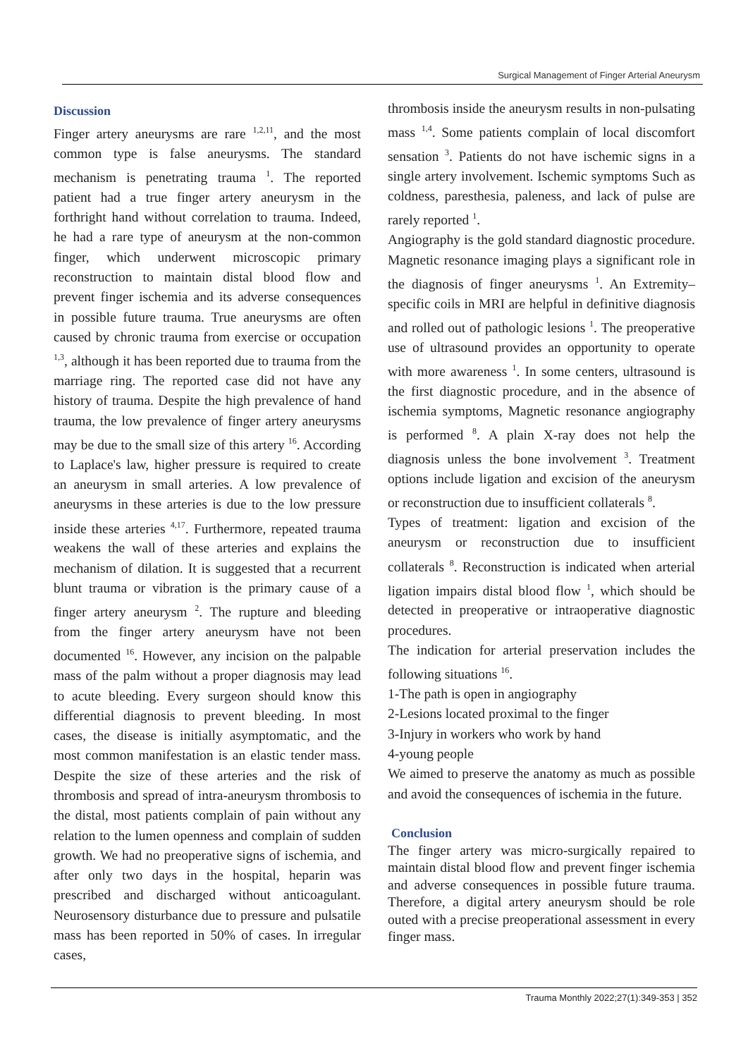Surgical Management of Finger Arterial Aneurysm
Discussion
Finger artery aneurysms are rare <sup>1,2,11</sup>, and the most common type is false aneurysms. The standard mechanism is penetrating trauma <sup>1</sup>. The reported patient had a true finger artery aneurysm in the forthright hand without correlation to trauma. Indeed, he had a rare type of aneurysm at the non-common finger, which underwent microscopic primary reconstruction to maintain distal blood flow and prevent finger ischemia and its adverse consequences in possible future trauma. True aneurysms are often caused by chronic trauma from exercise or occupation <sup>1,3</sup>, although it has been reported due to trauma from the marriage ring. The reported case did not have any history of trauma. Despite the high prevalence of hand trauma, the low prevalence of finger artery aneurysms may be due to the small size of this artery <sup>16</sup>. According to Laplace's law, higher pressure is required to create an aneurysm in small arteries. A low prevalence of aneurysms in these arteries is due to the low pressure inside these arteries <sup>4,17</sup>. Furthermore, repeated trauma weakens the wall of these arteries and explains the mechanism of dilation. It is suggested that a recurrent blunt trauma or vibration is the primary cause of a finger artery aneurysm <sup>2</sup>. The rupture and bleeding from the finger artery aneurysm have not been documented <sup>16</sup>. However, any incision on the palpable mass of the palm without a proper diagnosis may lead to acute bleeding. Every surgeon should know this differential diagnosis to prevent bleeding. In most cases, the disease is initially asymptomatic, and the most common manifestation is an elastic tender mass. Despite the size of these arteries and the risk of thrombosis and spread of intra-aneurysm thrombosis to the distal, most patients complain of pain without any relation to the lumen openness and complain of sudden growth. We had no preoperative signs of ischemia, and after only two days in the hospital, heparin was prescribed and discharged without anticoagulant. Neurosensory disturbance due to pressure and pulsatile mass has been reported in 50% of cases. In irregular cases,
thrombosis inside the aneurysm results in non-pulsating mass <sup>1,4</sup>. Some patients complain of local discomfort sensation <sup>3</sup>. Patients do not have ischemic signs in a single artery involvement. Ischemic symptoms Such as coldness, paresthesia, paleness, and lack of pulse are rarely reported <sup>1</sup>.
Angiography is the gold standard diagnostic procedure. Magnetic resonance imaging plays a significant role in the diagnosis of finger aneurysms <sup>1</sup>. An Extremity–specific coils in MRI are helpful in definitive diagnosis and rolled out of pathologic lesions <sup>1</sup>. The preoperative use of ultrasound provides an opportunity to operate with more awareness <sup>1</sup>. In some centers, ultrasound is the first diagnostic procedure, and in the absence of ischemia symptoms, Magnetic resonance angiography is performed <sup>8</sup>. A plain X-ray does not help the diagnosis unless the bone involvement <sup>3</sup>. Treatment options include ligation and excision of the aneurysm or reconstruction due to insufficient collaterals <sup>8</sup>.
Types of treatment: ligation and excision of the aneurysm or reconstruction due to insufficient collaterals <sup>8</sup>. Reconstruction is indicated when arterial ligation impairs distal blood flow <sup>1</sup>, which should be detected in preoperative or intraoperative diagnostic procedures.
The indication for arterial preservation includes the following situations <sup>16</sup>.
1-The path is open in angiography
2-Lesions located proximal to the finger
3-Injury in workers who work by hand
4-young people
We aimed to preserve the anatomy as much as possible and avoid the consequences of ischemia in the future.
Conclusion
The finger artery was micro-surgically repaired to maintain distal blood flow and prevent finger ischemia and adverse consequences in possible future trauma. Therefore, a digital artery aneurysm should be role outed with a precise preoperational assessment in every finger mass.
Trauma Monthly 2022;27(1):349-353 | 352